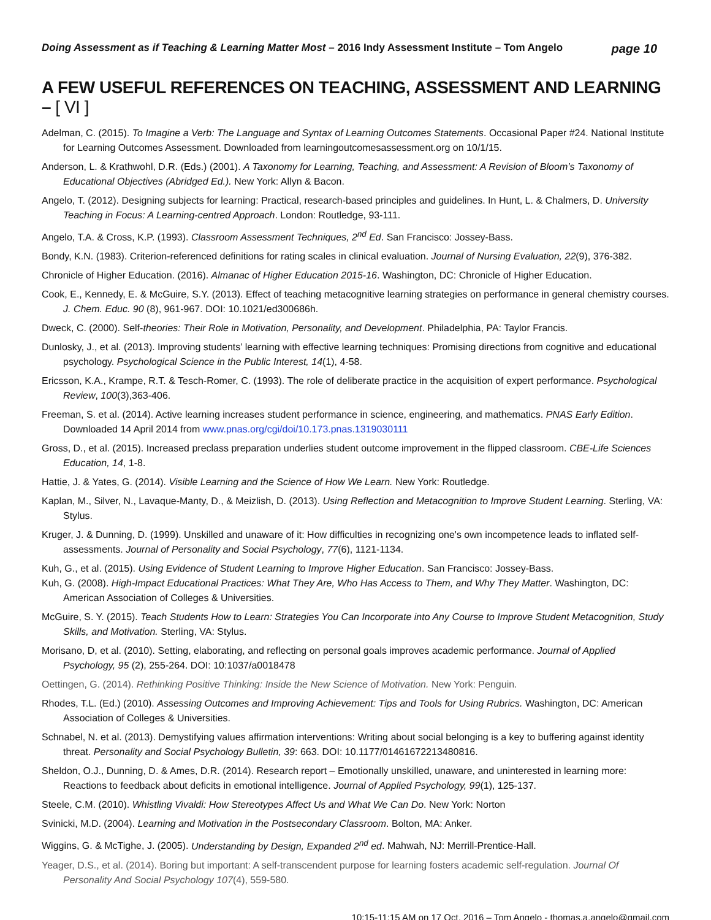Doing Assessment as if Teaching & Learning Matter Most – 2016 Indy Assessment Institute – Tom Angelo
page 10
A FEW USEFUL REFERENCES ON TEACHING, ASSESSMENT AND LEARNING – [ VI ]
Adelman, C. (2015). To Imagine a Verb: The Language and Syntax of Learning Outcomes Statements. Occasional Paper #24. National Institute for Learning Outcomes Assessment. Downloaded from learningoutcomesassessment.org on 10/1/15.
Anderson, L. & Krathwohl, D.R. (Eds.) (2001). A Taxonomy for Learning, Teaching, and Assessment: A Revision of Bloom’s Taxonomy of Educational Objectives (Abridged Ed.). New York: Allyn & Bacon.
Angelo, T. (2012). Designing subjects for learning: Practical, research-based principles and guidelines. In Hunt, L. & Chalmers, D. University Teaching in Focus: A Learning-centred Approach. London: Routledge, 93-111.
Angelo, T.A. & Cross, K.P. (1993). Classroom Assessment Techniques, 2<sup>nd</sup> Ed. San Francisco: Jossey-Bass.
Bondy, K.N. (1983). Criterion-referenced definitions for rating scales in clinical evaluation. Journal of Nursing Evaluation, 22(9), 376-382.
Chronicle of Higher Education. (2016). Almanac of Higher Education 2015-16. Washington, DC: Chronicle of Higher Education.
Cook, E., Kennedy, E. & McGuire, S.Y. (2013). Effect of teaching metacognitive learning strategies on performance in general chemistry courses. J. Chem. Educ. 90 (8), 961-967. DOI: 10.1021/ed300686h.
Dweck, C. (2000). Self-theories: Their Role in Motivation, Personality, and Development. Philadelphia, PA: Taylor Francis.
Dunlosky, J., et al. (2013). Improving students’ learning with effective learning techniques: Promising directions from cognitive and educational psychology. Psychological Science in the Public Interest, 14(1), 4-58.
Ericsson, K.A., Krampe, R.T. & Tesch-Romer, C. (1993). The role of deliberate practice in the acquisition of expert performance. Psychological Review, 100(3),363-406.
Freeman, S. et al. (2014). Active learning increases student performance in science, engineering, and mathematics. PNAS Early Edition. Downloaded 14 April 2014 from www.pnas.org/cgi/doi/10.173.pnas.1319030111
Gross, D., et al. (2015). Increased preclass preparation underlies student outcome improvement in the flipped classroom. CBE-Life Sciences Education, 14, 1-8.
Hattie, J. & Yates, G. (2014). Visible Learning and the Science of How We Learn. New York: Routledge.
Kaplan, M., Silver, N., Lavaque-Manty, D., & Meizlish, D. (2013). Using Reflection and Metacognition to Improve Student Learning. Sterling, VA: Stylus.
Kruger, J. & Dunning, D. (1999). Unskilled and unaware of it: How difficulties in recognizing one's own incompetence leads to inflated self-assessments. Journal of Personality and Social Psychology, 77(6), 1121-1134.
Kuh, G., et al. (2015). Using Evidence of Student Learning to Improve Higher Education. San Francisco: Jossey-Bass.
Kuh, G. (2008). High-Impact Educational Practices: What They Are, Who Has Access to Them, and Why They Matter. Washington, DC: American Association of Colleges & Universities.
McGuire, S. Y. (2015). Teach Students How to Learn: Strategies You Can Incorporate into Any Course to Improve Student Metacognition, Study Skills, and Motivation. Sterling, VA: Stylus.
Morisano, D, et al. (2010). Setting, elaborating, and reflecting on personal goals improves academic performance. Journal of Applied Psychology, 95 (2), 255-264. DOI: 10:1037/a0018478
Oettingen, G. (2014). Rethinking Positive Thinking: Inside the New Science of Motivation. New York: Penguin.
Rhodes, T.L. (Ed.) (2010). Assessing Outcomes and Improving Achievement: Tips and Tools for Using Rubrics. Washington, DC: American Association of Colleges & Universities.
Schnabel, N. et al. (2013). Demystifying values affirmation interventions: Writing about social belonging is a key to buffering against identity threat. Personality and Social Psychology Bulletin, 39: 663. DOI: 10.1177/01461672213480816.
Sheldon, O.J., Dunning, D. & Ames, D.R. (2014). Research report – Emotionally unskilled, unaware, and uninterested in learning more: Reactions to feedback about deficits in emotional intelligence. Journal of Applied Psychology, 99(1), 125-137.
Steele, C.M. (2010). Whistling Vivaldi: How Stereotypes Affect Us and What We Can Do. New York: Norton
Svinicki, M.D. (2004). Learning and Motivation in the Postsecondary Classroom. Bolton, MA: Anker.
Wiggins, G. & McTighe, J. (2005). Understanding by Design, Expanded 2<sup>nd</sup> ed. Mahwah, NJ: Merrill-Prentice-Hall.
Yeager, D.S., et al. (2014). Boring but important: A self-transcendent purpose for learning fosters academic self-regulation. Journal Of Personality And Social Psychology 107(4), 559-580.
10:15-11:15 AM on 17 Oct. 2016 – Tom Angelo - thomas.a.angelo@gmail.com